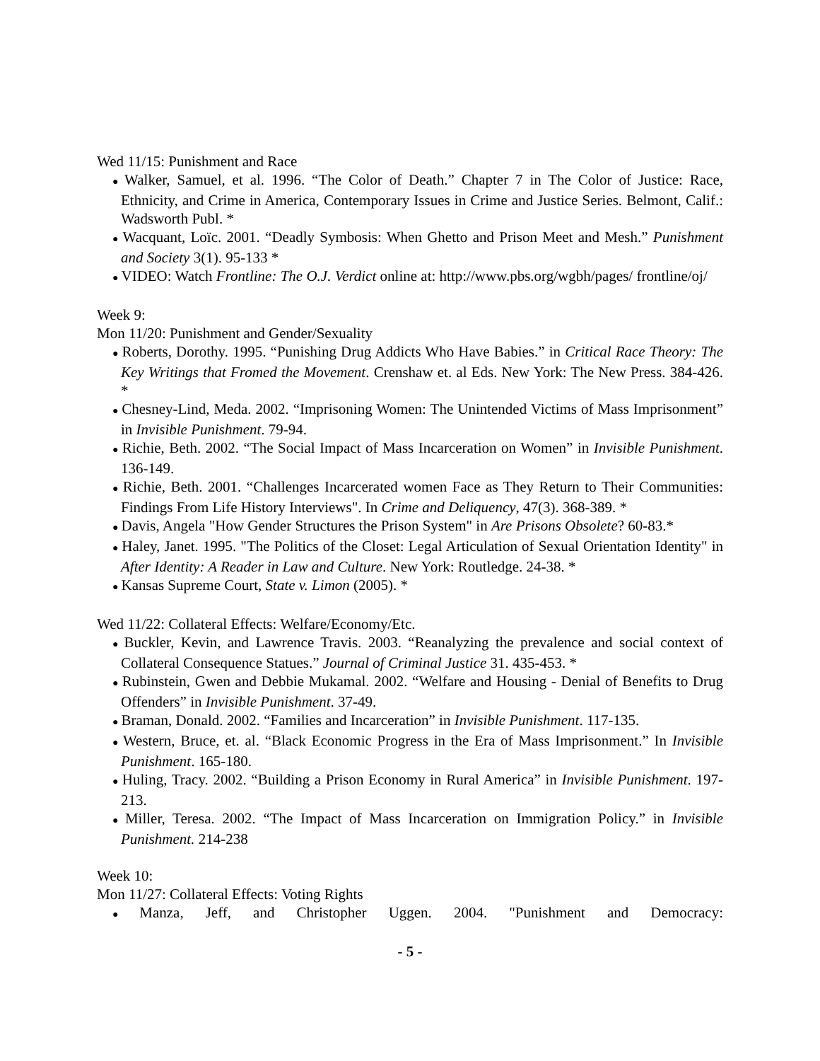Wed 11/15: Punishment and Race
● Walker, Samuel, et al. 1996. “The Color of Death.” Chapter 7 in The Color of Justice: Race, Ethnicity, and Crime in America, Contemporary Issues in Crime and Justice Series. Belmont, Calif.: Wadsworth Publ. *
● Wacquant, Loïc. 2001. “Deadly Symbosis: When Ghetto and Prison Meet and Mesh.” Punishment and Society 3(1). 95-133 *
● VIDEO: Watch Frontline: The O.J. Verdict online at: http://www.pbs.org/wgbh/pages/ frontline/oj/
Week 9:
Mon 11/20: Punishment and Gender/Sexuality
● Roberts, Dorothy. 1995. “Punishing Drug Addicts Who Have Babies.” in Critical Race Theory: The Key Writings that Fromed the Movement. Crenshaw et. al Eds. New York: The New Press. 384-426. *
● Chesney-Lind, Meda. 2002. “Imprisoning Women: The Unintended Victims of Mass Imprisonment” in Invisible Punishment. 79-94.
● Richie, Beth. 2002. “The Social Impact of Mass Incarceration on Women” in Invisible Punishment. 136-149.
● Richie, Beth. 2001. “Challenges Incarcerated women Face as They Return to Their Communities: Findings From Life History Interviews". In Crime and Deliquency, 47(3). 368-389. *
● Davis, Angela "How Gender Structures the Prison System" in Are Prisons Obsolete? 60-83.*
● Haley, Janet. 1995. "The Politics of the Closet: Legal Articulation of Sexual Orientation Identity" in After Identity: A Reader in Law and Culture. New York: Routledge. 24-38. *
● Kansas Supreme Court, State v. Limon (2005). *
Wed 11/22: Collateral Effects: Welfare/Economy/Etc.
● Buckler, Kevin, and Lawrence Travis. 2003. “Reanalyzing the prevalence and social context of Collateral Consequence Statues.” Journal of Criminal Justice 31. 435-453. *
● Rubinstein, Gwen and Debbie Mukamal. 2002. “Welfare and Housing - Denial of Benefits to Drug Offenders” in Invisible Punishment. 37-49.
● Braman, Donald. 2002. “Families and Incarceration” in Invisible Punishment. 117-135.
● Western, Bruce, et. al. “Black Economic Progress in the Era of Mass Imprisonment.” In Invisible Punishment. 165-180.
● Huling, Tracy. 2002. “Building a Prison Economy in Rural America” in Invisible Punishment. 197-213.
● Miller, Teresa. 2002. “The Impact of Mass Incarceration on Immigration Policy.” in Invisible Punishment. 214-238
Week 10:
Mon 11/27: Collateral Effects: Voting Rights
● Manza, Jeff, and Christopher Uggen. 2004. "Punishment and Democracy:
- 5 -